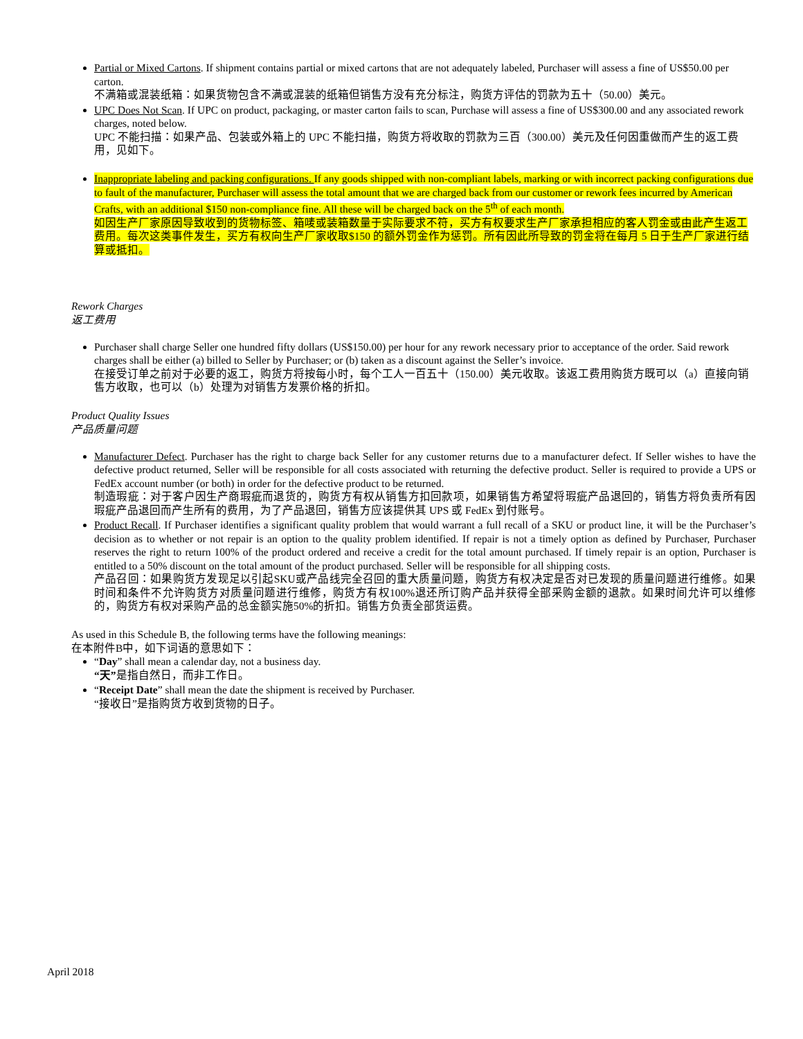Partial or Mixed Cartons. If shipment contains partial or mixed cartons that are not adequately labeled, Purchaser will assess a fine of US$50.00 per carton.
不满箱或混装纸箱：如果货物包含不满或混装的纸箱但销售方没有充分标注，购货方评估的罚款为五十（50.00）美元。
UPC Does Not Scan. If UPC on product, packaging, or master carton fails to scan, Purchase will assess a fine of US$300.00 and any associated rework charges, noted below.
UPC 不能扫描：如果产品、包装或外箱上的 UPC 不能扫描，购货方将收取的罚款为三百（300.00）美元及任何因重做而产生的返工费用，见如下。
Inappropriate labeling and packing configurations. If any goods shipped with non-compliant labels, marking or with incorrect packing configurations due to fault of the manufacturer, Purchaser will assess the total amount that we are charged back from our customer or rework fees incurred by American Crafts, with an additional $150 non-compliance fine. All these will be charged back on the 5<sup>th</sup> of each month.
如因生产厂家原因导致收到的货物标签、箱唛或装箱数量于实际要求不符，买方有权要求生产厂家承担相应的客人罚金或由此产生返工费用。每次这类事件发生，买方有权向生产厂家收取$150 的额外罚金作为惩罚。所有因此所导致的罚金将在每月 5 日于生产厂家进行结算或抵扣。
Rework Charges
返工费用
Purchaser shall charge Seller one hundred fifty dollars (US$150.00) per hour for any rework necessary prior to acceptance of the order. Said rework charges shall be either (a) billed to Seller by Purchaser; or (b) taken as a discount against the Seller’s invoice.
在接受订单之前对于必要的返工，购货方将按每小时，每个工人一百五十（150.00）美元收取。该返工费用购货方既可以（a）直接向销售方收取，也可以（b）处理为对销售方发票价格的折扣。
Product Quality Issues
产品质量问题
Manufacturer Defect. Purchaser has the right to charge back Seller for any customer returns due to a manufacturer defect. If Seller wishes to have the defective product returned, Seller will be responsible for all costs associated with returning the defective product. Seller is required to provide a UPS or FedEx account number (or both) in order for the defective product to be returned.
制造瑕疵：对于客户因生产商瑕疵而退货的，购货方有权从销售方扣回款项，如果销售方希望将瑕疵产品退回的，销售方将负责所有因瑕疵产品退回而产生所有的费用，为了产品退回，销售方应该提供其 UPS 或 FedEx 到付账号。
Product Recall. If Purchaser identifies a significant quality problem that would warrant a full recall of a SKU or product line, it will be the Purchaser’s decision as to whether or not repair is an option to the quality problem identified. If repair is not a timely option as defined by Purchaser, Purchaser reserves the right to return 100% of the product ordered and receive a credit for the total amount purchased. If timely repair is an option, Purchaser is entitled to a 50% discount on the total amount of the product purchased. Seller will be responsible for all shipping costs.
产品召回：如果购货方发现足以引起SKU或产品线完全召回的重大质量问题，购货方有权决定是否对已发现的质量问题进行维修。如果时间和条件不允许购货方对质量问题进行维修，购货方有权100%退还所订购产品并获得全部采购金额的退款。如果时间允许可以维修的，购货方有权对采购产品的总金额实施50%的折扣。销售方负责全部货运费。
As used in this Schedule B, the following terms have the following meanings:
在本附件B中，如下词语的意思如下：
“Day” shall mean a calendar day, not a business day.
“天”是指自然日，而非工作日。
“Receipt Date” shall mean the date the shipment is received by Purchaser.
“接收日”是指购货方收到货物的日子。
April 2018